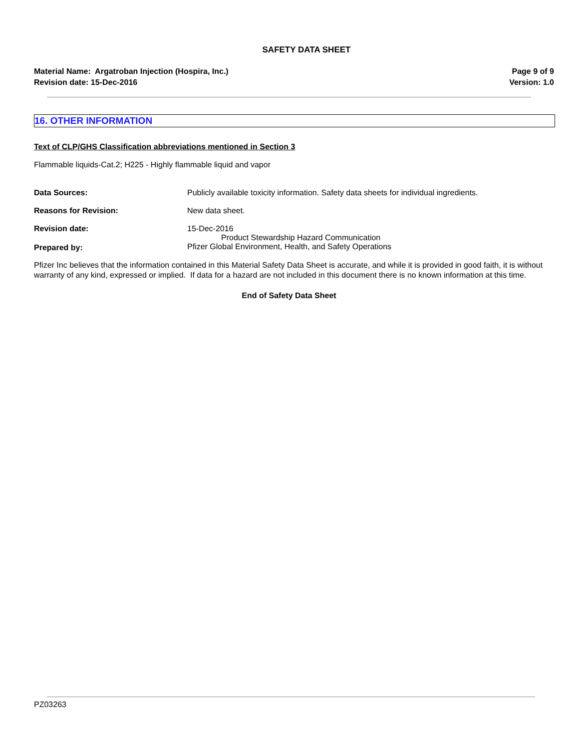SAFETY DATA SHEET
Material Name: Argatroban Injection (Hospira, Inc.)
Revision date: 15-Dec-2016
Page 9 of 9
Version: 1.0
16. OTHER INFORMATION
Text of CLP/GHS Classification abbreviations mentioned in Section 3
Flammable liquids-Cat.2; H225 - Highly flammable liquid and vapor
Data Sources: Publicly available toxicity information. Safety data sheets for individual ingredients.
Reasons for Revision: New data sheet.
Revision date: 15-Dec-2016
Prepared by:
Product Stewardship Hazard Communication
Pfizer Global Environment, Health, and Safety Operations
Pfizer Inc believes that the information contained in this Material Safety Data Sheet is accurate, and while it is provided in good faith, it is without warranty of any kind, expressed or implied. If data for a hazard are not included in this document there is no known information at this time.
End of Safety Data Sheet
PZ03263